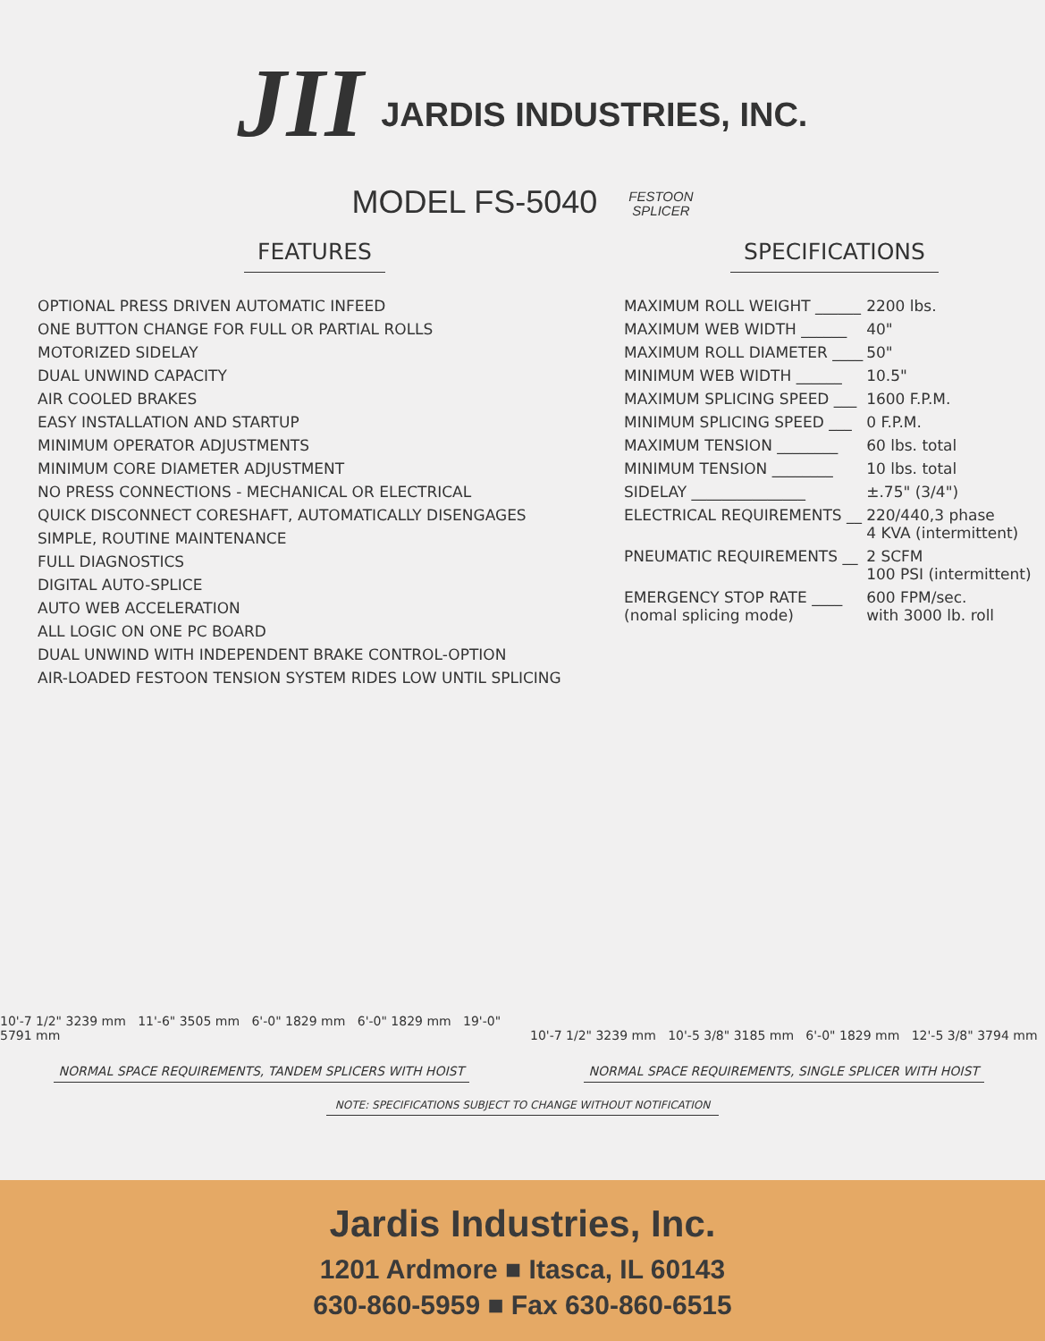JII
JARDIS INDUSTRIES, INC.
MODEL FS-5040 FESTOON
SPLICER
FEATURES
OPTIONAL PRESS DRIVEN AUTOMATIC INFEED
ONE BUTTON CHANGE FOR FULL OR PARTIAL ROLLS
MOTORIZED SIDELAY
DUAL UNWIND CAPACITY
AIR COOLED BRAKES
EASY INSTALLATION AND STARTUP
MINIMUM OPERATOR ADJUSTMENTS
MINIMUM CORE DIAMETER ADJUSTMENT
NO PRESS CONNECTIONS - MECHANICAL OR ELECTRICAL
QUICK DISCONNECT CORESHAFT, AUTOMATICALLY DISENGAGES
SIMPLE, ROUTINE MAINTENANCE
FULL DIAGNOSTICS
DIGITAL AUTO-SPLICE
AUTO WEB ACCELERATION
ALL LOGIC ON ONE PC BOARD
DUAL UNWIND WITH INDEPENDENT BRAKE CONTROL-OPTION
AIR-LOADED FESTOON TENSION SYSTEM RIDES LOW UNTIL SPLICING
SPECIFICATIONS
| MAXIMUM ROLL WEIGHT ______ | 2200 lbs. |
| MAXIMUM WEB WIDTH ______ | 40" |
| MAXIMUM ROLL DIAMETER ____ | 50" |
| MINIMUM WEB WIDTH ______ | 10.5" |
| MAXIMUM SPLICING SPEED ___ | 1600 F.P.M. |
| MINIMUM SPLICING SPEED ___ | 0 F.P.M. |
| MAXIMUM TENSION ________ | 60 lbs. total |
| MINIMUM TENSION ________ | 10 lbs. total |
| SIDELAY _______________ | ±.75" (3/4") |
| ELECTRICAL REQUIREMENTS __ | 220/440,3 phase 4 KVA (intermittent) |
| PNEUMATIC REQUIREMENTS __ | 2 SCFM 100 PSI (intermittent) |
| EMERGENCY STOP RATE ____ (nomal splicing mode) | 600 FPM/sec. with 3000 lb. roll |
10'-7 1/2" 3239 mm 11'-6" 3505 mm 6'-0" 1829 mm 6'-0" 1829 mm 19'-0" 5791 mm
NORMAL SPACE REQUIREMENTS, TANDEM SPLICERS WITH HOIST
10'-7 1/2" 3239 mm 10'-5 3/8" 3185 mm 6'-0" 1829 mm 12'-5 3/8" 3794 mm
NORMAL SPACE REQUIREMENTS, SINGLE SPLICER WITH HOIST
NOTE: SPECIFICATIONS SUBJECT TO CHANGE WITHOUT NOTIFICATION
Jardis Industries, Inc.
1201 Ardmore ■ Itasca, IL 60143
630-860-5959 ■ Fax 630-860-6515